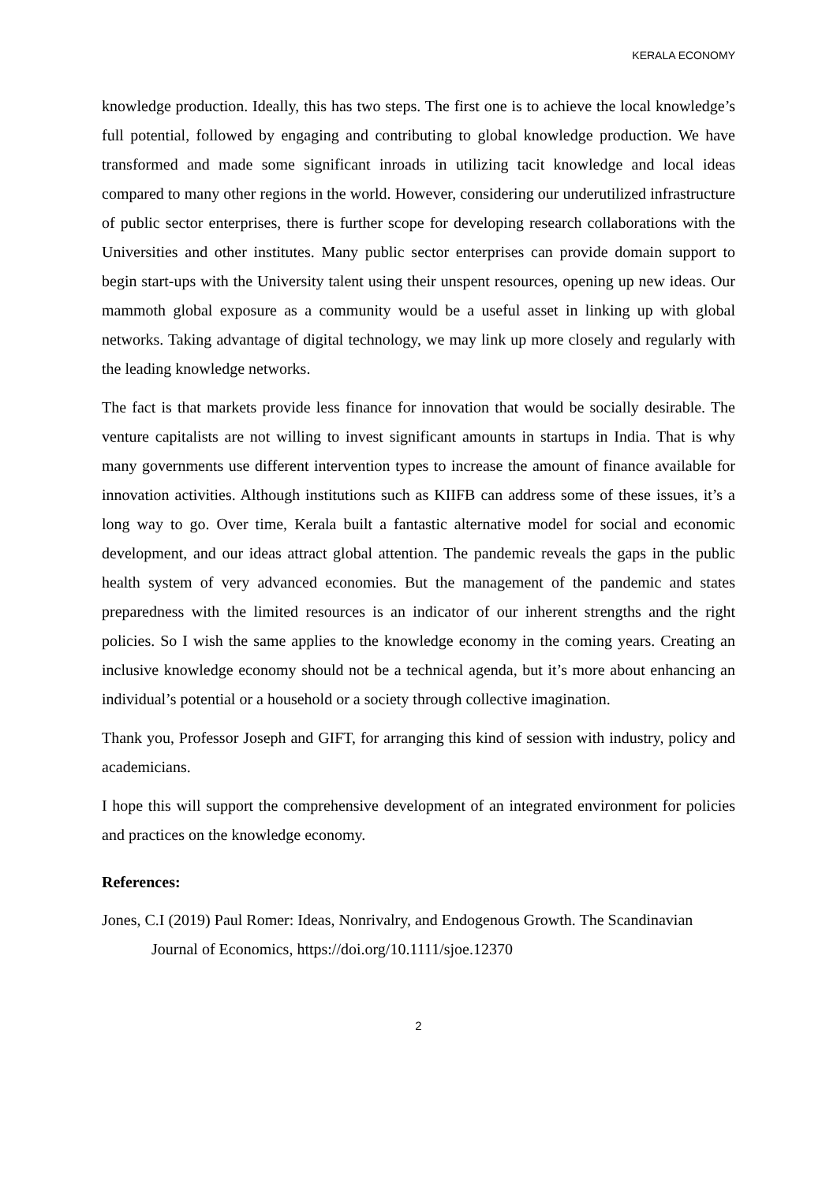KERALA ECONOMY
knowledge production. Ideally, this has two steps. The first one is to achieve the local knowledge’s full potential, followed by engaging and contributing to global knowledge production. We have transformed and made some significant inroads in utilizing tacit knowledge and local ideas compared to many other regions in the world. However, considering our underutilized infrastructure of public sector enterprises, there is further scope for developing research collaborations with the Universities and other institutes. Many public sector enterprises can provide domain support to begin start-ups with the University talent using their unspent resources, opening up new ideas. Our mammoth global exposure as a community would be a useful asset in linking up with global networks. Taking advantage of digital technology, we may link up more closely and regularly with the leading knowledge networks.
The fact is that markets provide less finance for innovation that would be socially desirable. The venture capitalists are not willing to invest significant amounts in startups in India. That is why many governments use different intervention types to increase the amount of finance available for innovation activities. Although institutions such as KIIFB can address some of these issues, it’s a long way to go. Over time, Kerala built a fantastic alternative model for social and economic development, and our ideas attract global attention. The pandemic reveals the gaps in the public health system of very advanced economies. But the management of the pandemic and states preparedness with the limited resources is an indicator of our inherent strengths and the right policies. So I wish the same applies to the knowledge economy in the coming years. Creating an inclusive knowledge economy should not be a technical agenda, but it’s more about enhancing an individual’s potential or a household or a society through collective imagination.
Thank you, Professor Joseph and GIFT, for arranging this kind of session with industry, policy and academicians.
I hope this will support the comprehensive development of an integrated environment for policies and practices on the knowledge economy.
References:
Jones, C.I (2019) Paul Romer: Ideas, Nonrivalry, and Endogenous Growth. The Scandinavian Journal of Economics, https://doi.org/10.1111/sjoe.12370
2